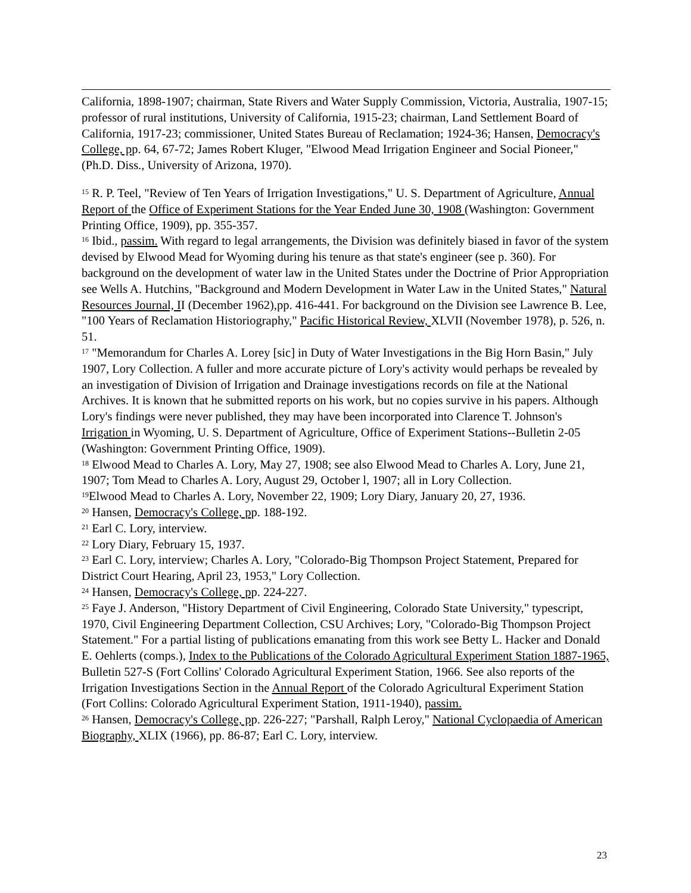California, 1898-1907; chairman, State Rivers and Water Supply Commission, Victoria, Australia, 1907-15; professor of rural institutions, University of California, 1915-23; chairman, Land Settlement Board of California, 1917-23; commissioner, United States Bureau of Reclamation; 1924-36; Hansen, Democracy's College, pp. 64, 67-72; James Robert Kluger, "Elwood Mead Irrigation Engineer and Social Pioneer," (Ph.D. Diss., University of Arizona, 1970).
<sup>15</sup> R. P. Teel, "Review of Ten Years of Irrigation Investigations," U. S. Department of Agriculture, Annual Report of the Office of Experiment Stations for the Year Ended June 30, 1908 (Washington: Government Printing Office, 1909), pp. 355-357.
<sup>16</sup> Ibid., passim. With regard to legal arrangements, the Division was definitely biased in favor of the system devised by Elwood Mead for Wyoming during his tenure as that state's engineer (see p. 360). For background on the development of water law in the United States under the Doctrine of Prior Appropriation see Wells A. Hutchins, "Background and Modern Development in Water Law in the United States," Natural Resources Journal, II (December 1962),pp. 416-441. For background on the Division see Lawrence B. Lee, "100 Years of Reclamation Historiography," Pacific Historical Review, XLVII (November 1978), p. 526, n. 51.
<sup>17</sup> "Memorandum for Charles A. Lorey [sic] in Duty of Water Investigations in the Big Horn Basin," July 1907, Lory Collection. A fuller and more accurate picture of Lory's activity would perhaps be revealed by an investigation of Division of Irrigation and Drainage investigations records on file at the National Archives. It is known that he submitted reports on his work, but no copies survive in his papers. Although Lory's findings were never published, they may have been incorporated into Clarence T. Johnson's Irrigation in Wyoming, U. S. Department of Agriculture, Office of Experiment Stations--Bulletin 2-05 (Washington: Government Printing Office, 1909).
<sup>18</sup> Elwood Mead to Charles A. Lory, May 27, 1908; see also Elwood Mead to Charles A. Lory, June 21, 1907; Tom Mead to Charles A. Lory, August 29, October l, 1907; all in Lory Collection.
<sup>19</sup> Elwood Mead to Charles A. Lory, November 22, 1909; Lory Diary, January 20, 27, 1936.
<sup>20</sup> Hansen, Democracy's College, pp. 188-192.
<sup>21</sup> Earl C. Lory, interview.
<sup>22</sup> Lory Diary, February 15, 1937.
<sup>23</sup> Earl C. Lory, interview; Charles A. Lory, "Colorado-Big Thompson Project Statement, Prepared for District Court Hearing, April 23, 1953," Lory Collection.
<sup>24</sup> Hansen, Democracy's College, pp. 224-227.
<sup>25</sup> Faye J. Anderson, "History Department of Civil Engineering, Colorado State University," typescript, 1970, Civil Engineering Department Collection, CSU Archives; Lory, "Colorado-Big Thompson Project Statement." For a partial listing of publications emanating from this work see Betty L. Hacker and Donald E. Oehlerts (comps.), Index to the Publications of the Colorado Agricultural Experiment Station 1887-1965, Bulletin 527-S (Fort Collins' Colorado Agricultural Experiment Station, 1966. See also reports of the Irrigation Investigations Section in the Annual Report of the Colorado Agricultural Experiment Station (Fort Collins: Colorado Agricultural Experiment Station, 1911-1940), passim.
<sup>26</sup> Hansen, Democracy's College, pp. 226-227; "Parshall, Ralph Leroy," National Cyclopaedia of American Biography, XLIX (1966), pp. 86-87; Earl C. Lory, interview.
23